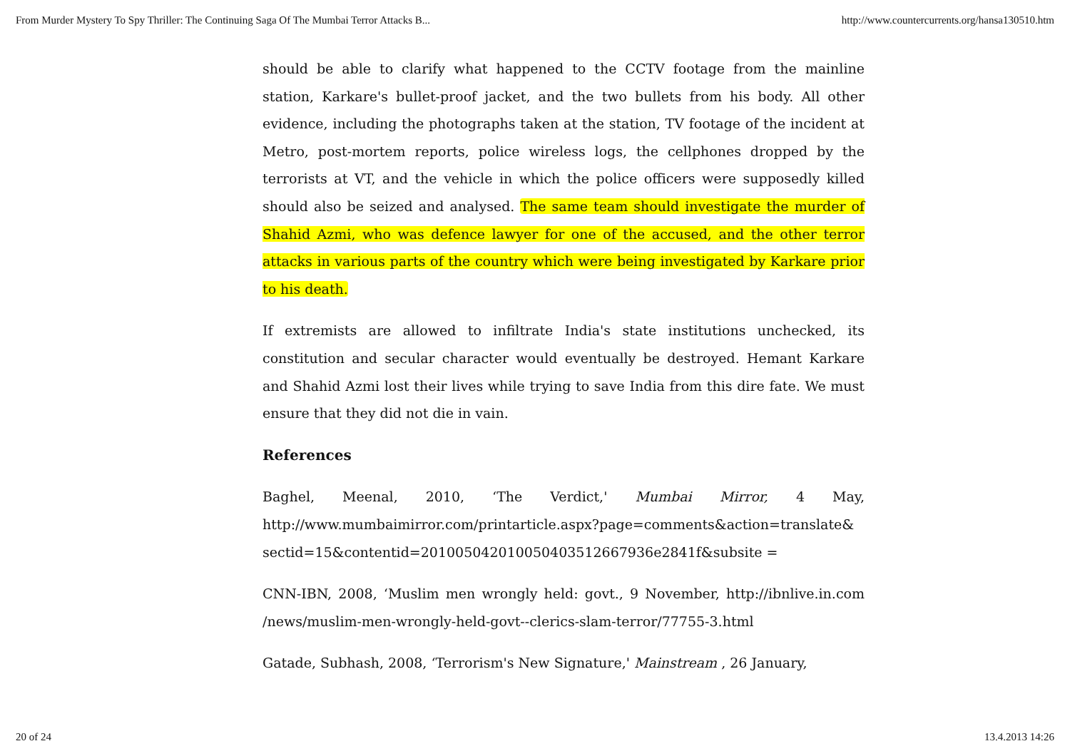From Murder Mystery To Spy Thriller: The Continuing Saga Of The Mumbai Terror Attacks B... http://www.countercurrents.org/hansa130510.htm
should be able to clarify what happened to the CCTV footage from the mainline station, Karkare's bullet-proof jacket, and the two bullets from his body. All other evidence, including the photographs taken at the station, TV footage of the incident at Metro, post-mortem reports, police wireless logs, the cellphones dropped by the terrorists at VT, and the vehicle in which the police officers were supposedly killed should also be seized and analysed. The same team should investigate the murder of Shahid Azmi, who was defence lawyer for one of the accused, and the other terror attacks in various parts of the country which were being investigated by Karkare prior to his death.
If extremists are allowed to infiltrate India's state institutions unchecked, its constitution and secular character would eventually be destroyed. Hemant Karkare and Shahid Azmi lost their lives while trying to save India from this dire fate. We must ensure that they did not die in vain.
References
Baghel, Meenal, 2010, ‘The Verdict,' Mumbai Mirror, 4 May, http://www.mumbaimirror.com/printarticle.aspx?page=comments&action=translate& sectid=15&contentid=20100504201005040351266793​6e2841f&subsite =
CNN-IBN, 2008, ‘Muslim men wrongly held: govt., 9 November, http://ibnlive.in.com /news/muslim-men-wrongly-held-govt--clerics-slam-terror/77755-3.html
Gatade, Subhash, 2008, ‘Terrorism's New Signature,' Mainstream , 26 January,
20 of 24 13.4.2013 14:26